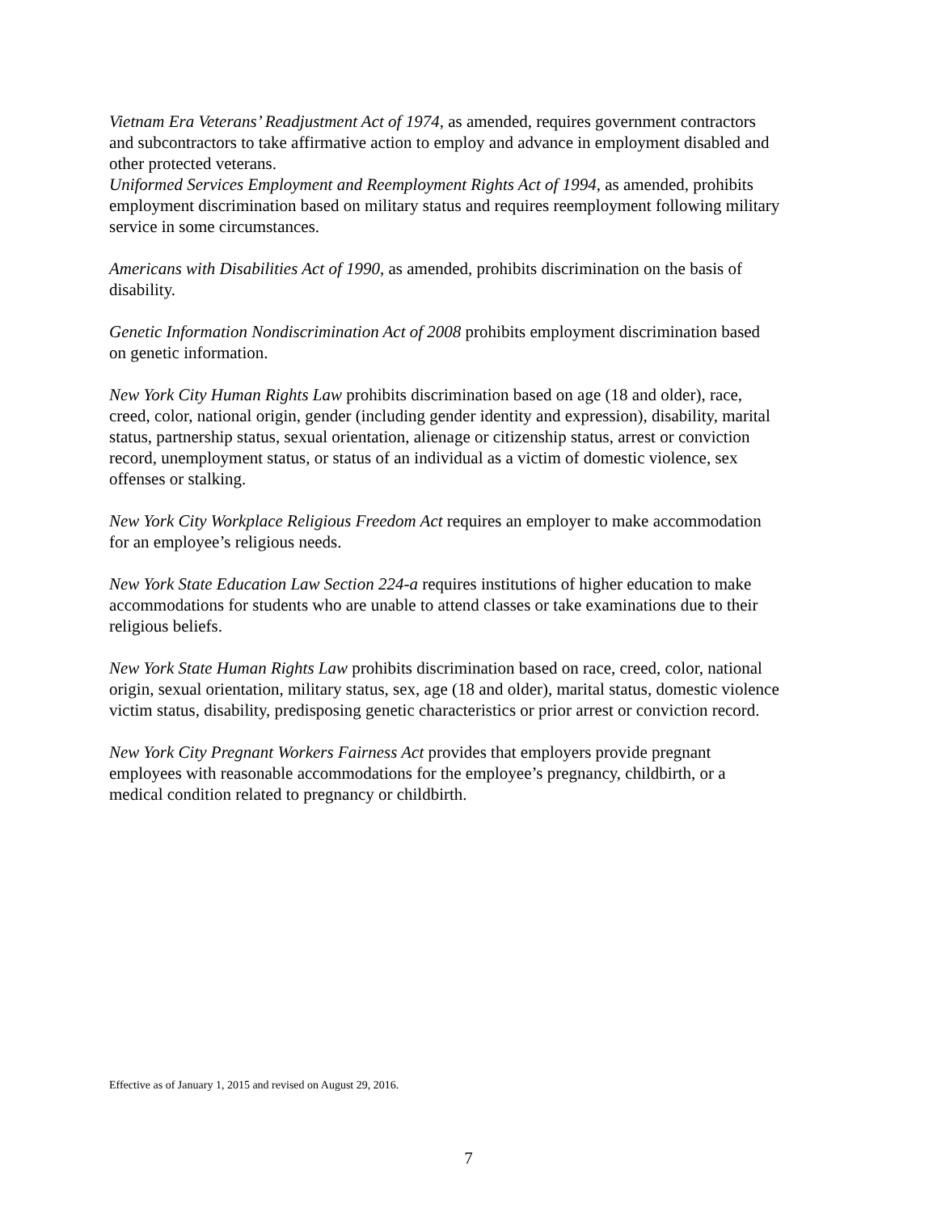Vietnam Era Veterans’ Readjustment Act of 1974, as amended, requires government contractors and subcontractors to take affirmative action to employ and advance in employment disabled and other protected veterans.
Uniformed Services Employment and Reemployment Rights Act of 1994, as amended, prohibits employment discrimination based on military status and requires reemployment following military service in some circumstances.
Americans with Disabilities Act of 1990, as amended, prohibits discrimination on the basis of disability.
Genetic Information Nondiscrimination Act of 2008 prohibits employment discrimination based on genetic information.
New York City Human Rights Law prohibits discrimination based on age (18 and older), race, creed, color, national origin, gender (including gender identity and expression), disability, marital status, partnership status, sexual orientation, alienage or citizenship status, arrest or conviction record, unemployment status, or status of an individual as a victim of domestic violence, sex offenses or stalking.
New York City Workplace Religious Freedom Act requires an employer to make accommodation for an employee’s religious needs.
New York State Education Law Section 224-a requires institutions of higher education to make accommodations for students who are unable to attend classes or take examinations due to their religious beliefs.
New York State Human Rights Law prohibits discrimination based on race, creed, color, national origin, sexual orientation, military status, sex, age (18 and older), marital status, domestic violence victim status, disability, predisposing genetic characteristics or prior arrest or conviction record.
New York City Pregnant Workers Fairness Act provides that employers provide pregnant employees with reasonable accommodations for the employee’s pregnancy, childbirth, or a medical condition related to pregnancy or childbirth.
Effective as of January 1, 2015 and revised on August 29, 2016.
7